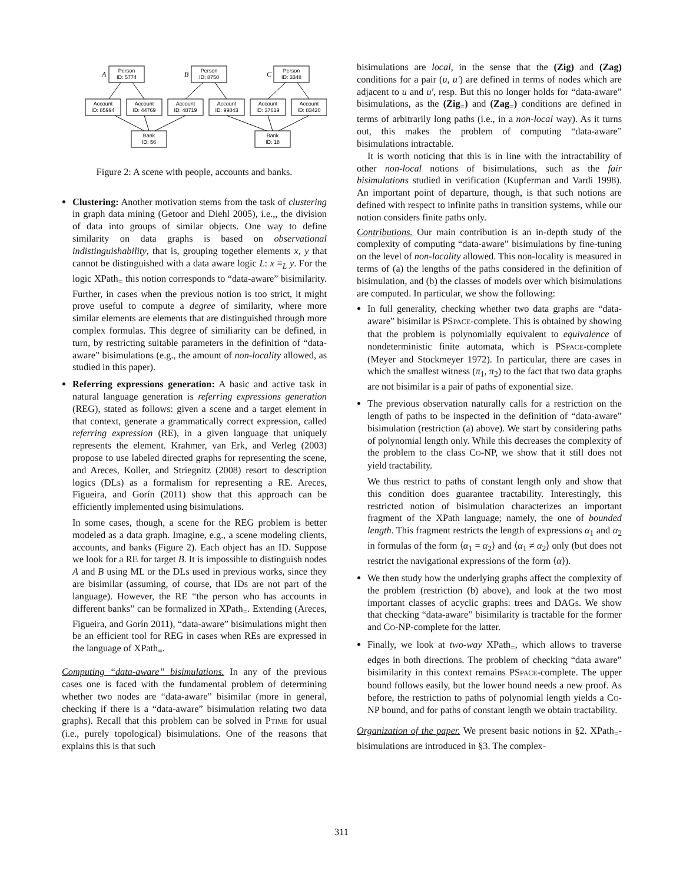Person
ID: 5774
Person
ID: 8750
Person
ID: 3348
Account
ID: 85994
Account
ID: 44769
Account
ID: 48719
Account
ID: 99843
Account
ID: 37619
Account
ID: 83420
Bank
ID: 56
Bank
ID: 18
A
B
C
Figure 2: A scene with people, accounts and banks.
Clustering: Another motivation stems from the task of clustering in graph data mining (Getoor and Diehl 2005), i.e.,, the division of data into groups of similar objects. One way to define similarity on data graphs is based on observational indistinguishability, that is, grouping together elements x, y that cannot be distinguished with a data aware logic L: x ≡<sub>L</sub> y. For the logic XPath<sub>=</sub> this notion corresponds to “data-aware” bisimilarity. Further, in cases when the previous notion is too strict, it might prove useful to compute a degree of similarity, where more similar elements are elements that are distinguished through more complex formulas. This degree of similiarity can be defined, in turn, by restricting suitable parameters in the definition of “data-aware” bisimulations (e.g., the amount of non-locality allowed, as studied in this paper).
Referring expressions generation: A basic and active task in natural language generation is referring expressions generation (REG), stated as follows: given a scene and a target element in that context, generate a grammatically correct expression, called referring expression (RE), in a given language that uniquely represents the element. Krahmer, van Erk, and Verleg (2003) propose to use labeled directed graphs for representing the scene, and Areces, Koller, and Striegnitz (2008) resort to description logics (DLs) as a formalism for representing a RE. Areces, Figueira, and Gorín (2011) show that this approach can be efficiently implemented using bisimulations.
In some cases, though, a scene for the REG problem is better modeled as a data graph. Imagine, e.g., a scene modeling clients, accounts, and banks (Figure 2). Each object has an ID. Suppose we look for a RE for target B. It is impossible to distinguish nodes A and B using ML or the DLs used in previous works, since they are bisimilar (assuming, of course, that IDs are not part of the language). However, the RE “the person who has accounts in different banks” can be formalized in XPath<sub>=</sub>. Extending (Areces, Figueira, and Gorín 2011), “data-aware” bisimulations might then be an efficient tool for REG in cases when REs are expressed in the language of XPath<sub>=</sub>.
Computing “data-aware” bisimulations. In any of the previous cases one is faced with the fundamental problem of determining whether two nodes are “data-aware” bisimilar (more in general, checking if there is a “data-aware” bisimulation relating two data graphs). Recall that this problem can be solved in PTIME for usual (i.e., purely topological) bisimulations. One of the reasons that explains this is that such
bisimulations are local, in the sense that the (Zig) and (Zag) conditions for a pair (u, u′) are defined in terms of nodes which are adjacent to u and u′, resp. But this no longer holds for “data-aware” bisimulations, as the (Zig<sub>=</sub>) and (Zag<sub>=</sub>) conditions are defined in terms of arbitrarily long paths (i.e., in a non-local way). As it turns out, this makes the problem of computing “data-aware” bisimulations intractable.
It is worth noticing that this is in line with the intractability of other non-local notions of bisimulations, such as the fair bisimulations studied in verification (Kupferman and Vardi 1998). An important point of departure, though, is that such notions are defined with respect to infinite paths in transition systems, while our notion considers finite paths only.
Contributions. Our main contribution is an in-depth study of the complexity of computing “data-aware” bisimulations by fine-tuning on the level of non-locality allowed. This non-locality is measured in terms of (a) the lengths of the paths considered in the definition of bisimulation, and (b) the classes of models over which bisimulations are computed. In particular, we show the following:
In full generality, checking whether two data graphs are “data-aware” bisimilar is PSPACE-complete. This is obtained by showing that the problem is polynomially equivalent to equivalence of nondeterministic finite automata, which is PSPACE-complete (Meyer and Stockmeyer 1972). In particular, there are cases in which the smallest witness (π<sub>1</sub>, π<sub>2</sub>) to the fact that two data graphs are not bisimilar is a pair of paths of exponential size.
The previous observation naturally calls for a restriction on the length of paths to be inspected in the definition of “data-aware” bisimulation (restriction (a) above). We start by considering paths of polynomial length only. While this decreases the complexity of the problem to the class CO-NP, we show that it still does not yield tractability.
We thus restrict to paths of constant length only and show that this condition does guarantee tractability. Interestingly, this restricted notion of bisimulation characterizes an important fragment of the XPath language; namely, the one of bounded length. This fragment restricts the length of expressions α<sub>1</sub> and α<sub>2</sub> in formulas of the form ⟨α<sub>1</sub> = α<sub>2</sub>⟩ and ⟨α<sub>1</sub> ≠ α<sub>2</sub>⟩ only (but does not restrict the navigational expressions of the form ⟨α⟩).
We then study how the underlying graphs affect the complexity of the problem (restriction (b) above), and look at the two most important classes of acyclic graphs: trees and DAGs. We show that checking “data-aware” bisimilarity is tractable for the former and CO-NP-complete for the latter.
Finally, we look at two-way XPath<sub>=</sub>, which allows to traverse edges in both directions. The problem of checking “data aware” bisimilarity in this context remains PSPACE-complete. The upper bound follows easily, but the lower bound needs a new proof. As before, the restriction to paths of polynomial length yields a CO-NP bound, and for paths of constant length we obtain tractability.
Organization of the paper. We present basic notions in §2. XPath<sub>=</sub>-bisimulations are introduced in §3. The complex-
311